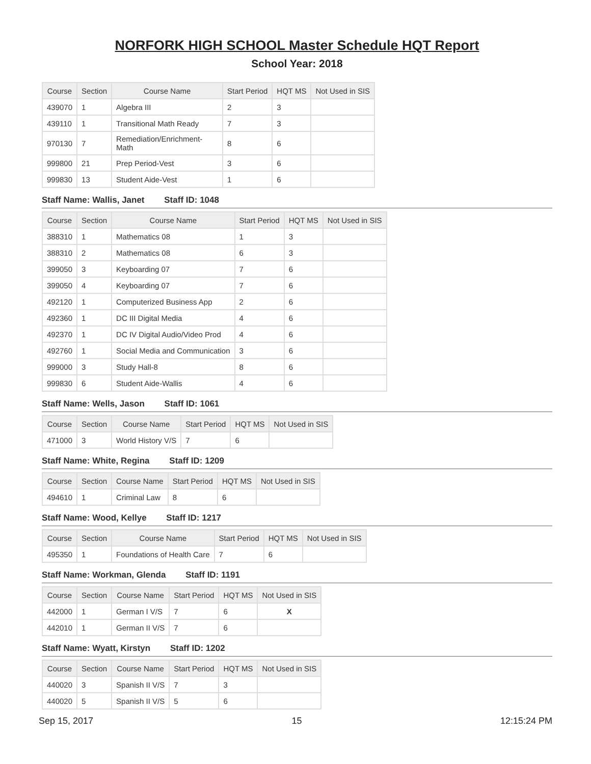NORFORK HIGH SCHOOL Master Schedule HQT Report
School Year: 2018
| Course | Section | Course Name | Start Period | HQT MS | Not Used in SIS |
| --- | --- | --- | --- | --- | --- |
| 439070 | 1 | Algebra III | 2 | 3 | |
| 439110 | 1 | Transitional Math Ready | 7 | 3 | |
| 970130 | 7 | Remediation/Enrichment-Math | 8 | 6 | |
| 999800 | 21 | Prep Period-Vest | 3 | 6 | |
| 999830 | 13 | Student Aide-Vest | 1 | 6 | |
Staff Name: Wallis, Janet Staff ID: 1048
| Course | Section | Course Name | Start Period | HQT MS | Not Used in SIS |
| --- | --- | --- | --- | --- | --- |
| 388310 | 1 | Mathematics 08 | 1 | 3 | |
| 388310 | 2 | Mathematics 08 | 6 | 3 | |
| 399050 | 3 | Keyboarding 07 | 7 | 6 | |
| 399050 | 4 | Keyboarding 07 | 7 | 6 | |
| 492120 | 1 | Computerized Business App | 2 | 6 | |
| 492360 | 1 | DC III Digital Media | 4 | 6 | |
| 492370 | 1 | DC IV Digital Audio/Video Prod | 4 | 6 | |
| 492760 | 1 | Social Media and Communication | 3 | 6 | |
| 999000 | 3 | Study Hall-8 | 8 | 6 | |
| 999830 | 6 | Student Aide-Wallis | 4 | 6 | |
Staff Name: Wells, Jason Staff ID: 1061
| Course | Section | Course Name | Start Period | HQT MS | Not Used in SIS |
| --- | --- | --- | --- | --- | --- |
| 471000 | 3 | World History V/S | 7 | 6 | |
Staff Name: White, Regina Staff ID: 1209
| Course | Section | Course Name | Start Period | HQT MS | Not Used in SIS |
| --- | --- | --- | --- | --- | --- |
| 494610 | 1 | Criminal Law | 8 | 6 | |
Staff Name: Wood, Kellye Staff ID: 1217
| Course | Section | Course Name | Start Period | HQT MS | Not Used in SIS |
| --- | --- | --- | --- | --- | --- |
| 495350 | 1 | Foundations of Health Care | 7 | 6 | |
Staff Name: Workman, Glenda Staff ID: 1191
| Course | Section | Course Name | Start Period | HQT MS | Not Used in SIS |
| --- | --- | --- | --- | --- | --- |
| 442000 | 1 | German I V/S | 7 | 6 | X |
| 442010 | 1 | German II V/S | 7 | 6 | |
Staff Name: Wyatt, Kirstyn Staff ID: 1202
| Course | Section | Course Name | Start Period | HQT MS | Not Used in SIS |
| --- | --- | --- | --- | --- | --- |
| 440020 | 3 | Spanish II V/S | 7 | 3 | |
| 440020 | 5 | Spanish II V/S | 5 | 6 | |
Sep 15, 2017 15 12:15:24 PM